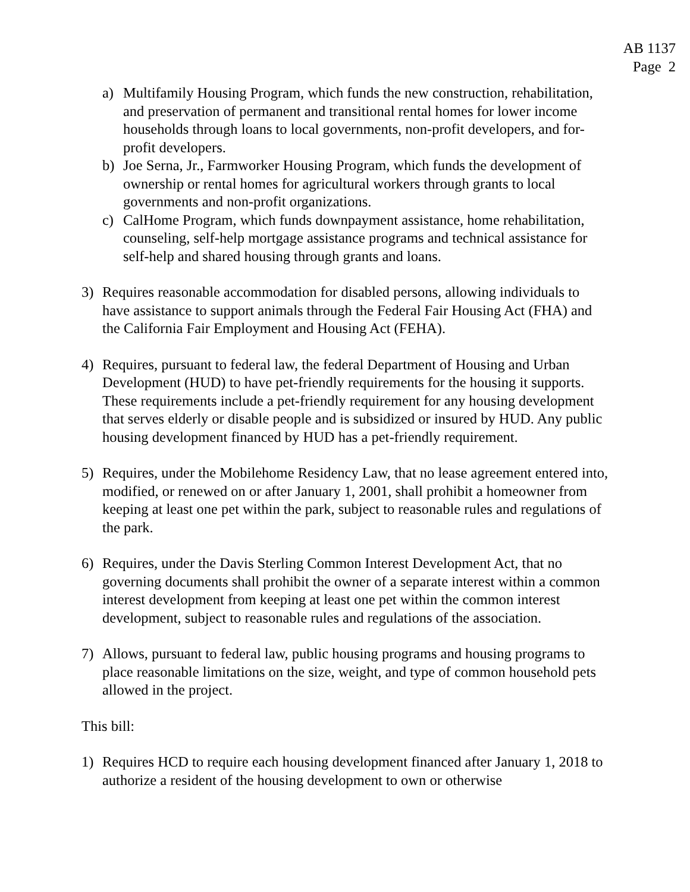AB 1137
Page 2
a) Multifamily Housing Program, which funds the new construction, rehabilitation, and preservation of permanent and transitional rental homes for lower income households through loans to local governments, non-profit developers, and for-profit developers.
b) Joe Serna, Jr., Farmworker Housing Program, which funds the development of ownership or rental homes for agricultural workers through grants to local governments and non-profit organizations.
c) CalHome Program, which funds downpayment assistance, home rehabilitation, counseling, self-help mortgage assistance programs and technical assistance for self-help and shared housing through grants and loans.
3) Requires reasonable accommodation for disabled persons, allowing individuals to have assistance to support animals through the Federal Fair Housing Act (FHA) and the California Fair Employment and Housing Act (FEHA).
4) Requires, pursuant to federal law, the federal Department of Housing and Urban Development (HUD) to have pet-friendly requirements for the housing it supports. These requirements include a pet-friendly requirement for any housing development that serves elderly or disable people and is subsidized or insured by HUD. Any public housing development financed by HUD has a pet-friendly requirement.
5) Requires, under the Mobilehome Residency Law, that no lease agreement entered into, modified, or renewed on or after January 1, 2001, shall prohibit a homeowner from keeping at least one pet within the park, subject to reasonable rules and regulations of the park.
6) Requires, under the Davis Sterling Common Interest Development Act, that no governing documents shall prohibit the owner of a separate interest within a common interest development from keeping at least one pet within the common interest development, subject to reasonable rules and regulations of the association.
7) Allows, pursuant to federal law, public housing programs and housing programs to place reasonable limitations on the size, weight, and type of common household pets allowed in the project.
This bill:
1) Requires HCD to require each housing development financed after January 1, 2018 to authorize a resident of the housing development to own or otherwise